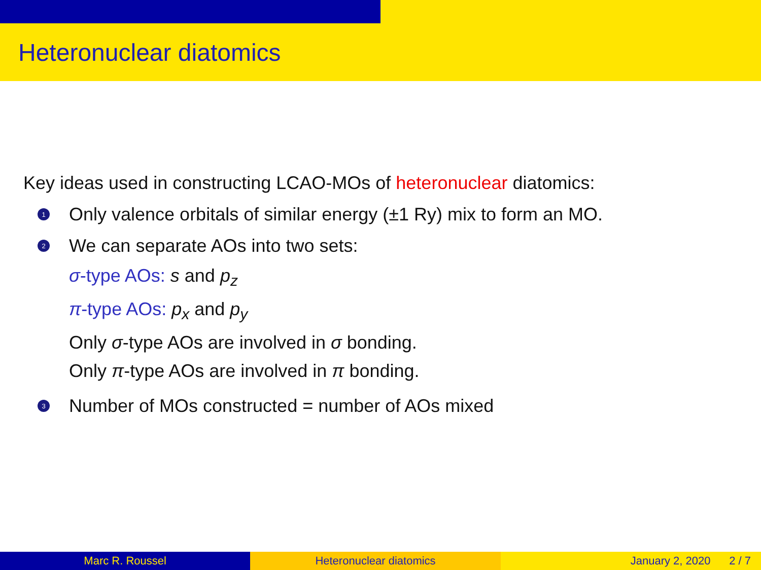Heteronuclear diatomics
Key ideas used in constructing LCAO-MOs of heteronuclear diatomics:
1 Only valence orbitals of similar energy (±1 Ry) mix to form an MO.
2 We can separate AOs into two sets:
σ-type AOs: s and p<sub>z</sub>
π-type AOs: p<sub>x</sub> and p<sub>y</sub>
Only σ-type AOs are involved in σ bonding.
Only π-type AOs are involved in π bonding.
3 Number of MOs constructed = number of AOs mixed
Marc R. Roussel Heteronuclear diatomics January 2, 2020 2 / 7